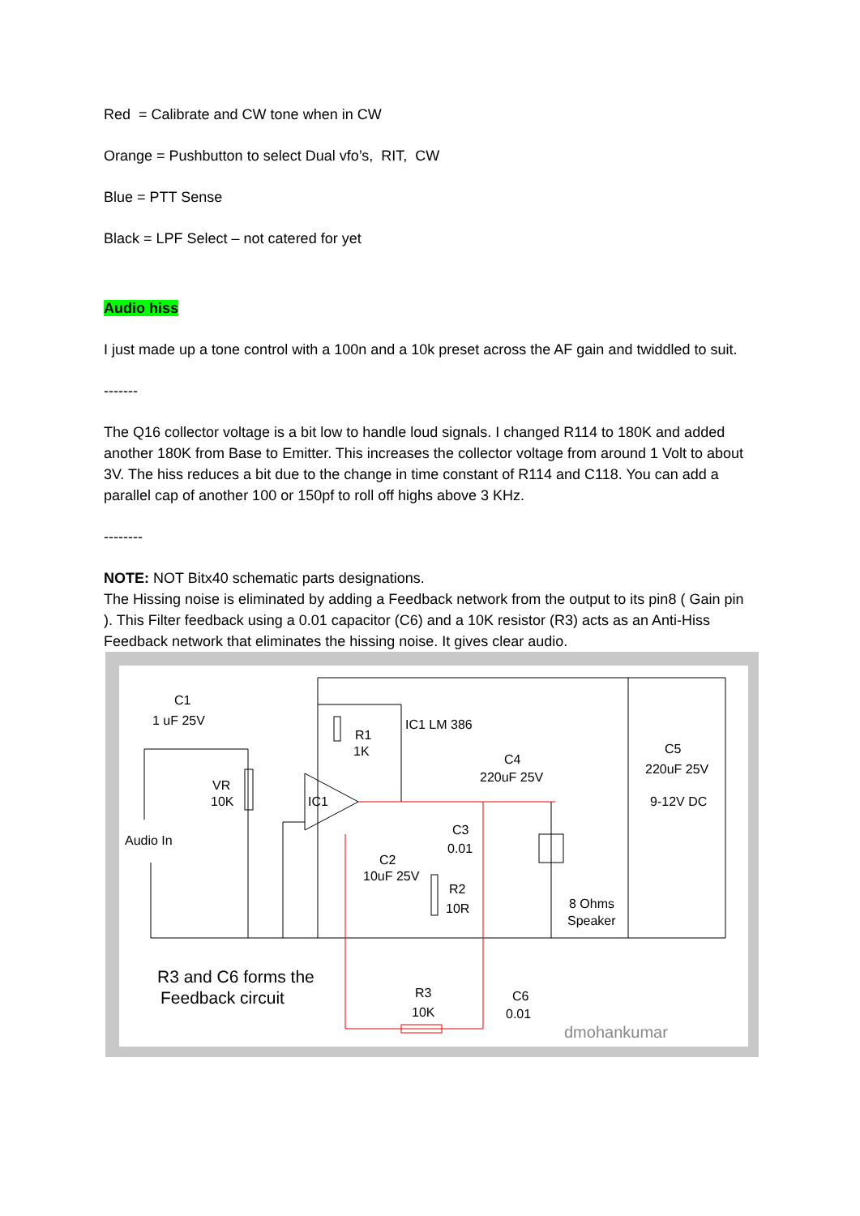Red = Calibrate and CW tone when in CW
Orange = Pushbutton to select Dual vfo’s, RIT, CW
Blue = PTT Sense
Black = LPF Select – not catered for yet
Audio hiss
I just made up a tone control with a 100n and a 10k preset across the AF gain and twiddled to suit.
-------
The Q16 collector voltage is a bit low to handle loud signals. I changed R114 to 180K and added another 180K from Base to Emitter. This increases the collector voltage from around 1 Volt to about 3V. The hiss reduces a bit due to the change in time constant of R114 and C118. You can add a parallel cap of another 100 or 150pf to roll off highs above 3 KHz.
--------
NOTE: NOT Bitx40 schematic parts designations.
The Hissing noise is eliminated by adding a Feedback network from the output to its pin8 ( Gain pin ). This Filter feedback using a 0.01 capacitor (C6) and a 10K resistor (R3) acts as an Anti-Hiss Feedback network that eliminates the hissing noise. It gives clear audio.
C1
1 uF 25V
R1
1K
IC1 LM 386
VR
10K
IC1
C4
220uF 25V
C5
220uF 25V
9-12V DC
C3
0.01
Audio In
C2
10uF 25V
R2
10R
8 Ohms
Speaker
R3 and C6 forms the
Feedback circuit
R3
10K
C6
0.01
dmohankumar